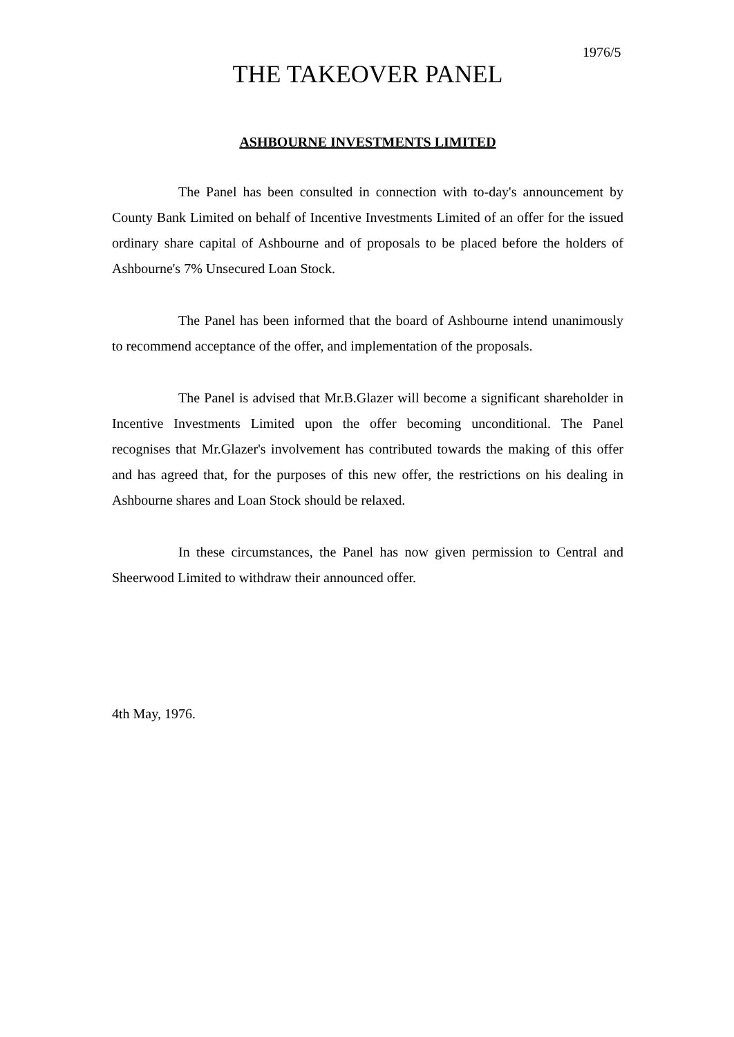1976/5
THE TAKEOVER PANEL
ASHBOURNE INVESTMENTS LIMITED
The Panel has been consulted in connection with to-day's announcement by County Bank Limited on behalf of Incentive Investments Limited of an offer for the issued ordinary share capital of Ashbourne and of proposals to be placed before the holders of Ashbourne's 7% Unsecured Loan Stock.
The Panel has been informed that the board of Ashbourne intend unanimously to recommend acceptance of the offer, and implementation of the proposals.
The Panel is advised that Mr.B.Glazer will become a significant shareholder in Incentive Investments Limited upon the offer becoming unconditional. The Panel recognises that Mr.Glazer's involvement has contributed towards the making of this offer and has agreed that, for the purposes of this new offer, the restrictions on his dealing in Ashbourne shares and Loan Stock should be relaxed.
In these circumstances, the Panel has now given permission to Central and Sheerwood Limited to withdraw their announced offer.
4th May, 1976.